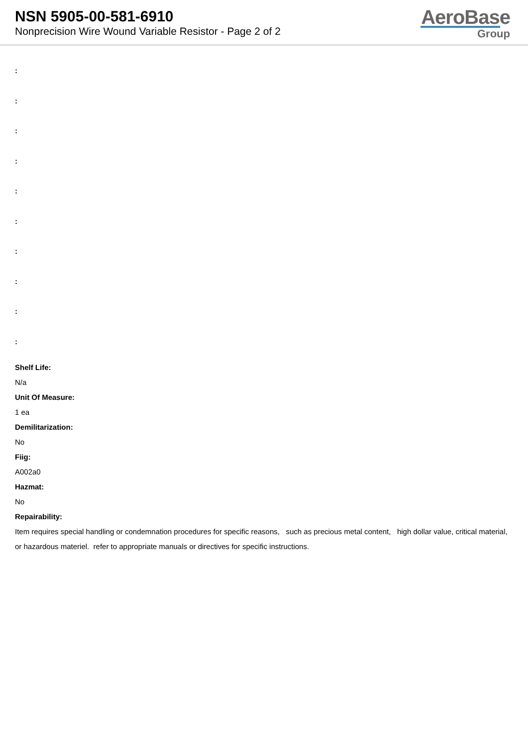NSN 5905-00-581-6910
Nonprecision Wire Wound Variable Resistor - Page 2 of 2
AeroBase
Group
:
:
:
:
:
:
:
:
:
:
Shelf Life:
N/a
Unit Of Measure:
1 ea
Demilitarization:
No
Fiig:
A002a0
Hazmat:
No
Repairability:
Item requires special handling or condemnation procedures for specific reasons, such as precious metal content, high dollar value, critical material, or hazardous materiel. refer to appropriate manuals or directives for specific instructions.